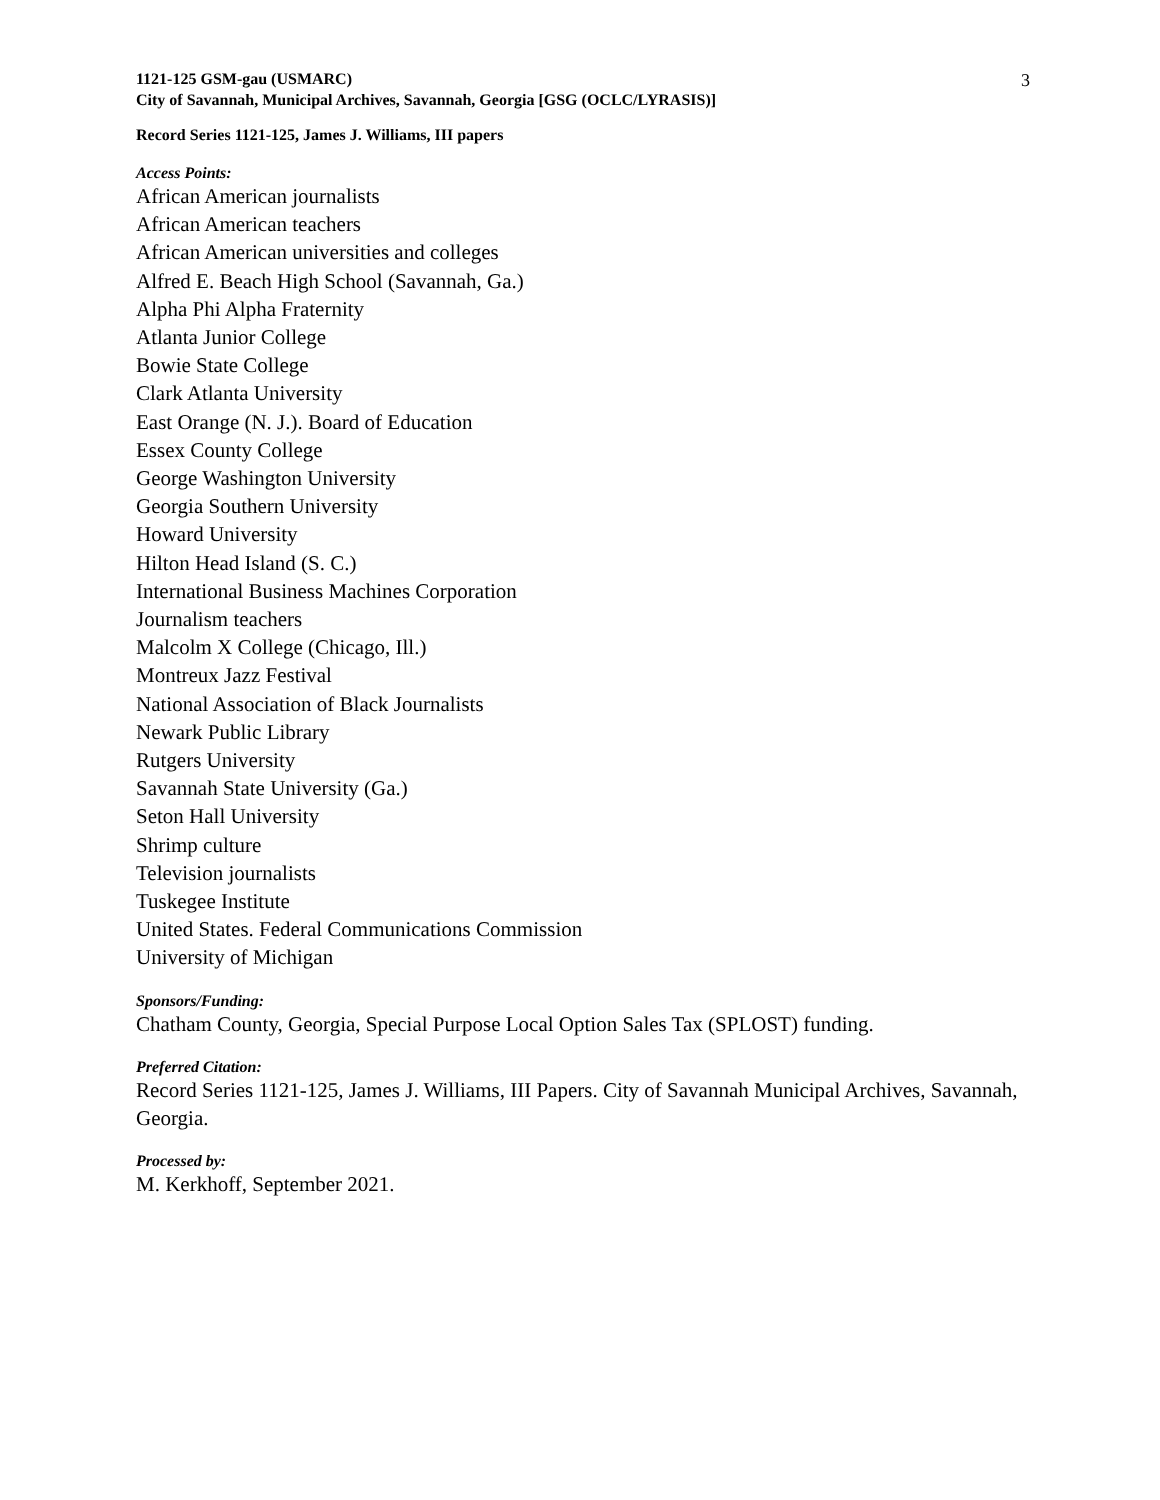1121-125 GSM-gau (USMARC)
City of Savannah, Municipal Archives, Savannah, Georgia [GSG (OCLC/LYRASIS)]
3
Record Series 1121-125, James J. Williams, III papers
Access Points:
African American journalists
African American teachers
African American universities and colleges
Alfred E. Beach High School (Savannah, Ga.)
Alpha Phi Alpha Fraternity
Atlanta Junior College
Bowie State College
Clark Atlanta University
East Orange (N. J.). Board of Education
Essex County College
George Washington University
Georgia Southern University
Howard University
Hilton Head Island (S. C.)
International Business Machines Corporation
Journalism teachers
Malcolm X College (Chicago, Ill.)
Montreux Jazz Festival
National Association of Black Journalists
Newark Public Library
Rutgers University
Savannah State University (Ga.)
Seton Hall University
Shrimp culture
Television journalists
Tuskegee Institute
United States. Federal Communications Commission
University of Michigan
Sponsors/Funding:
Chatham County, Georgia, Special Purpose Local Option Sales Tax (SPLOST) funding.
Preferred Citation:
Record Series 1121-125, James J. Williams, III Papers. City of Savannah Municipal Archives, Savannah, Georgia.
Processed by:
M. Kerkhoff, September 2021.